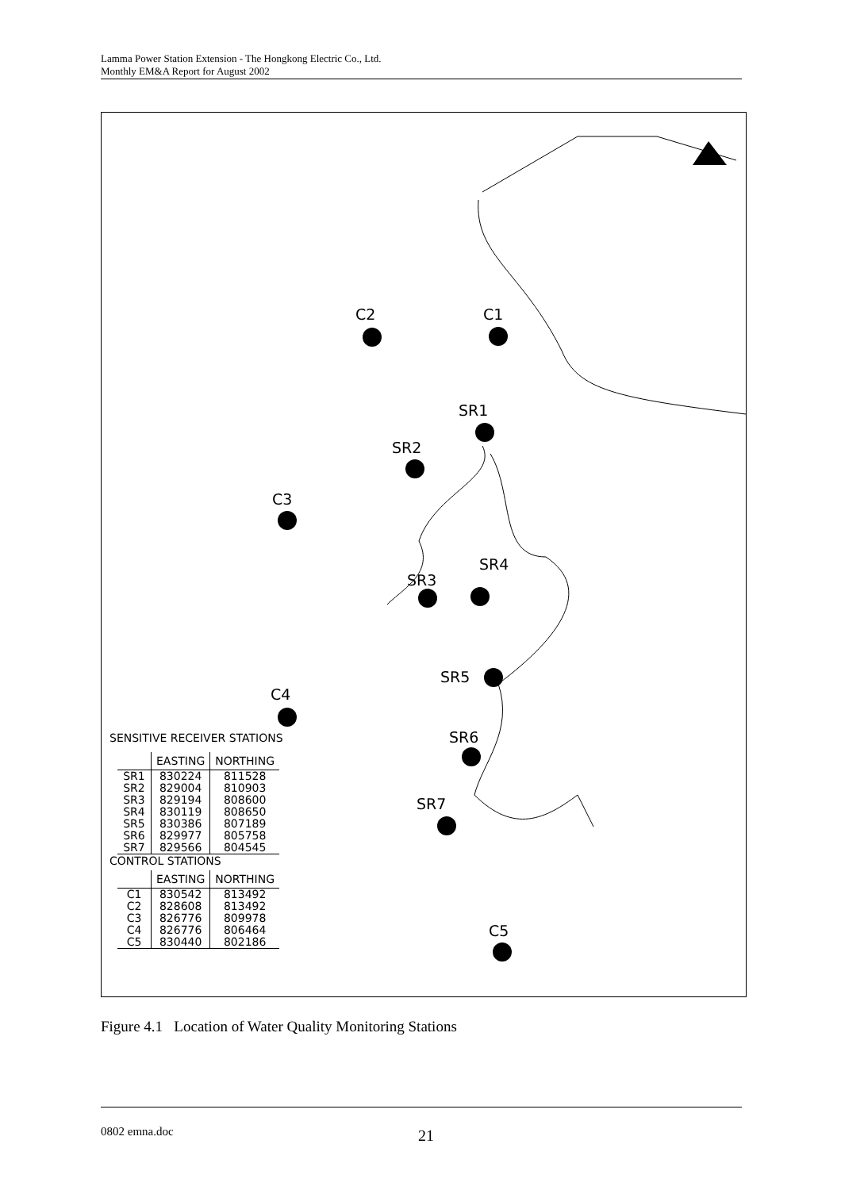Lamma Power Station Extension - The Hongkong Electric Co., Ltd.
Monthly EM&A Report for August 2002
C2 C1
SR1
SR2
C3
SR4
SR3
SR5
C4
SR6
SR7
C5
SENSITIVE RECEIVER STATIONS
| | EASTING | NORTHING |
| --- | --- | --- |
| SR1 | 830224 | 811528 |
| SR2 | 829004 | 810903 |
| SR3 | 829194 | 808600 |
| SR4 | 830119 | 808650 |
| SR5 | 830386 | 807189 |
| SR6 | 829977 | 805758 |
| SR7 | 829566 | 804545 |
CONTROL STATIONS
| | EASTING | NORTHING |
| --- | --- | --- |
| C1 | 830542 | 813492 |
| C2 | 828608 | 813492 |
| C3 | 826776 | 809978 |
| C4 | 826776 | 806464 |
| C5 | 830440 | 802186 |
Figure 4.1 Location of Water Quality Monitoring Stations
0802 emna.doc
21